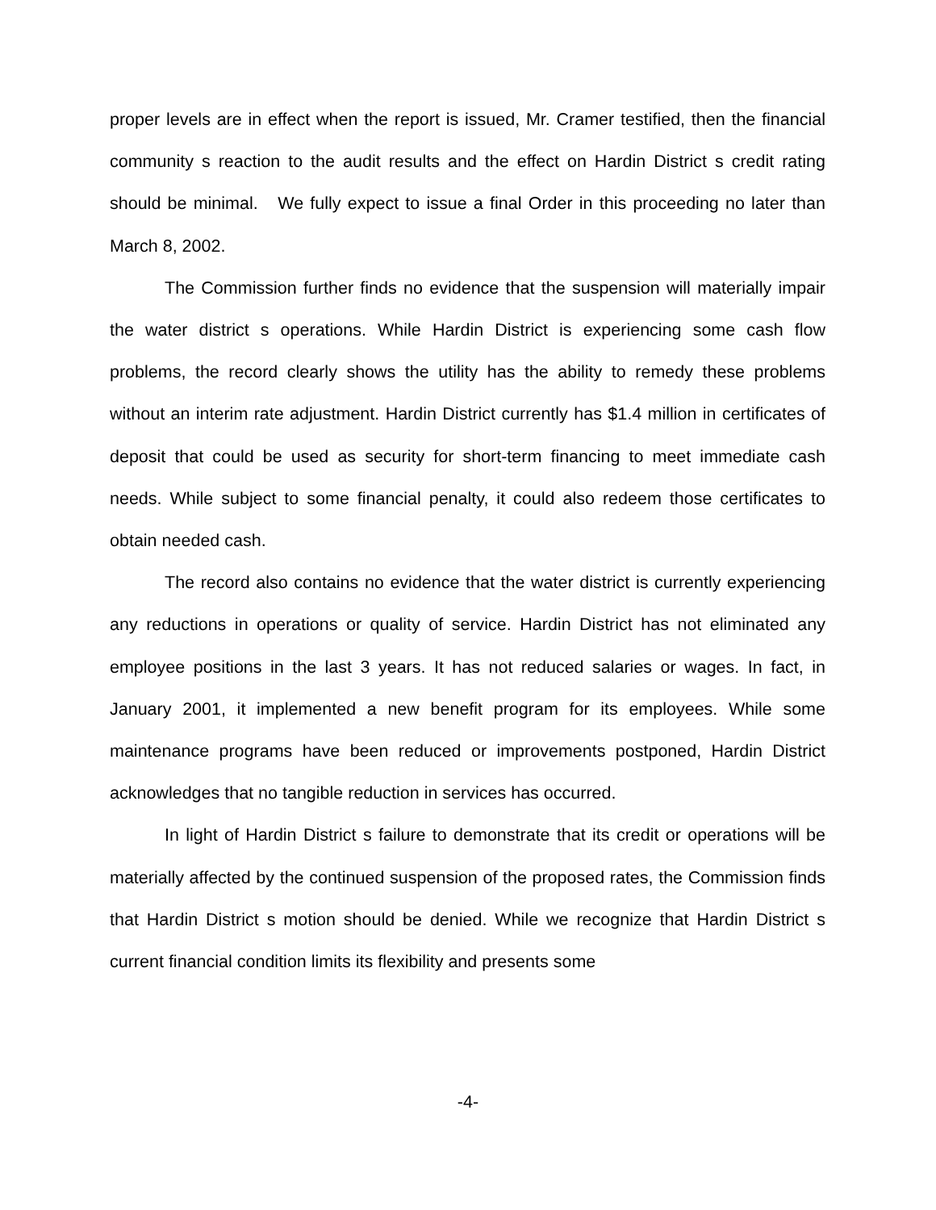proper levels are in effect when the report is issued, Mr. Cramer testified, then the financial community s reaction to the audit results and the effect on Hardin District s credit rating should be minimal. We fully expect to issue a final Order in this proceeding no later than March 8, 2002.
The Commission further finds no evidence that the suspension will materially impair the water district s operations. While Hardin District is experiencing some cash flow problems, the record clearly shows the utility has the ability to remedy these problems without an interim rate adjustment. Hardin District currently has $1.4 million in certificates of deposit that could be used as security for short-term financing to meet immediate cash needs. While subject to some financial penalty, it could also redeem those certificates to obtain needed cash.
The record also contains no evidence that the water district is currently experiencing any reductions in operations or quality of service. Hardin District has not eliminated any employee positions in the last 3 years. It has not reduced salaries or wages. In fact, in January 2001, it implemented a new benefit program for its employees. While some maintenance programs have been reduced or improvements postponed, Hardin District acknowledges that no tangible reduction in services has occurred.
In light of Hardin District s failure to demonstrate that its credit or operations will be materially affected by the continued suspension of the proposed rates, the Commission finds that Hardin District s motion should be denied. While we recognize that Hardin District s current financial condition limits its flexibility and presents some
-4-